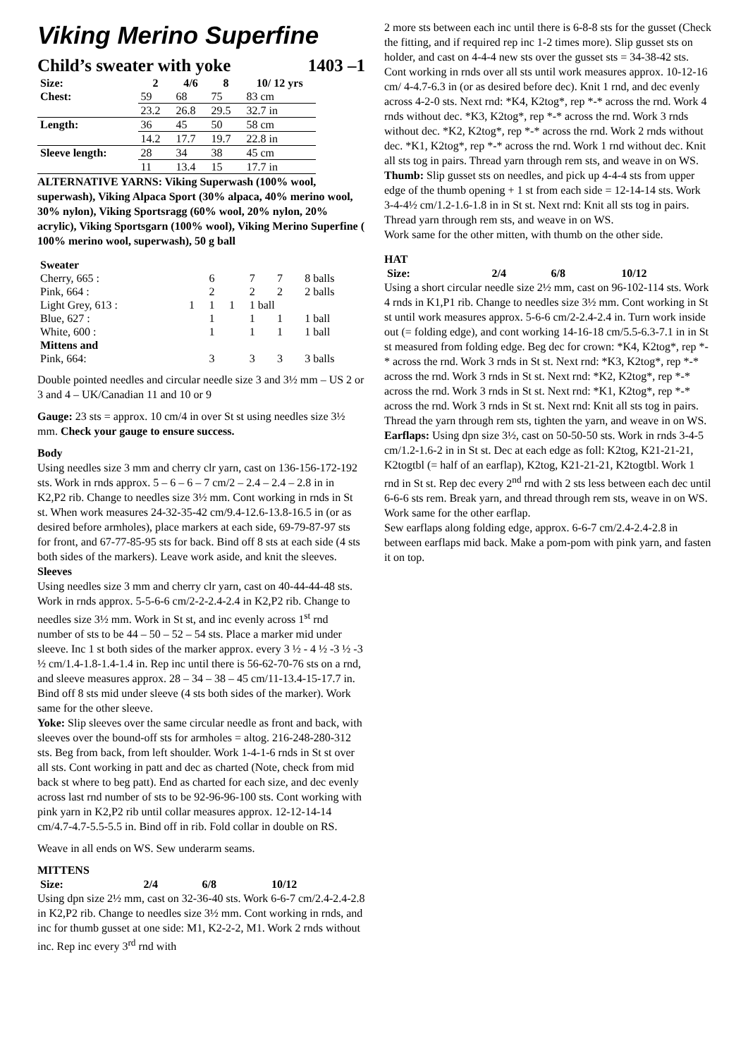Viking Merino Superfine
Child’s sweater with yoke 1403 –1
| Size: | 2 | 4/6 | 8 | 10/ 12 yrs |
| --- | --- | --- | --- | --- |
| Chest: | 59 | 68 | 75 | 83 cm |
| | 23.2 | 26.8 | 29.5 | 32.7 in |
| Length: | 36 | 45 | 50 | 58 cm |
| | 14.2 | 17.7 | 19.7 | 22.8 in |
| Sleeve length: | 28 | 34 | 38 | 45 cm |
| | 11 | 13.4 | 15 | 17.7 in |
ALTERNATIVE YARNS: Viking Superwash (100% wool, superwash), Viking Alpaca Sport (30% alpaca, 40% merino wool, 30% nylon), Viking Sportsragg (60% wool, 20% nylon, 20% acrylic), Viking Sportsgarn (100% wool), Viking Merino Superfine ( 100% merino wool, superwash), 50 g ball
| Sweater | | | | | | |
| --- | --- | --- | --- | --- | --- | --- |
| Cherry, 665 : | | 6 | | 7 | 7 | 8 balls |
| Pink, 664 : | | 2 | | 2 | 2 | 2 balls |
| Light Grey, 613 : | 1 | 1 | 1 | 1 ball | | |
| Blue, 627 : | | 1 | | 1 | 1 | 1 ball |
| White, 600 : | | 1 | | 1 | 1 | 1 ball |
| Mittens and | | | | | | |
| Pink, 664: | | 3 | | 3 | 3 | 3 balls |
Double pointed needles and circular needle size 3 and 3½ mm – US 2 or 3 and 4 – UK/Canadian 11 and 10 or 9
Gauge: 23 sts = approx. 10 cm/4 in over St st using needles size 3½ mm. Check your gauge to ensure success.
Body
Using needles size 3 mm and cherry clr yarn, cast on 136-156-172-192 sts. Work in rnds approx. 5 – 6 – 6 – 7 cm/2 – 2.4 – 2.4 – 2.8 in in K2,P2 rib. Change to needles size 3½ mm. Cont working in rnds in St st. When work measures 24-32-35-42 cm/9.4-12.6-13.8-16.5 in (or as desired before armholes), place markers at each side, 69-79-87-97 sts for front, and 67-77-85-95 sts for back. Bind off 8 sts at each side (4 sts both sides of the markers). Leave work aside, and knit the sleeves.
Sleeves
Using needles size 3 mm and cherry clr yarn, cast on 40-44-44-48 sts. Work in rnds approx. 5-5-6-6 cm/2-2-2.4-2.4 in K2,P2 rib. Change to needles size 3½ mm. Work in St st, and inc evenly across 1<sup>st</sup> rnd number of sts to be 44 – 50 – 52 – 54 sts. Place a marker mid under sleeve. Inc 1 st both sides of the marker approx. every 3 ½ - 4 ½ -3 ½ -3 ½ cm/1.4-1.8-1.4-1.4 in. Rep inc until there is 56-62-70-76 sts on a rnd, and sleeve measures approx. 28 – 34 – 38 – 45 cm/11-13.4-15-17.7 in. Bind off 8 sts mid under sleeve (4 sts both sides of the marker). Work same for the other sleeve.
Yoke: Slip sleeves over the same circular needle as front and back, with sleeves over the bound-off sts for armholes = altog. 216-248-280-312 sts. Beg from back, from left shoulder. Work 1-4-1-6 rnds in St st over all sts. Cont working in patt and dec as charted (Note, check from mid back st where to beg patt). End as charted for each size, and dec evenly across last rnd number of sts to be 92-96-96-100 sts. Cont working with pink yarn in K2,P2 rib until collar measures approx. 12-12-14-14 cm/4.7-4.7-5.5-5.5 in. Bind off in rib. Fold collar in double on RS.
Weave in all ends on WS. Sew underarm seams.
MITTENS
| Size: | 2/4 | 6/8 | 10/12 |
| --- | --- | --- | --- |
Using dpn size 2½ mm, cast on 32-36-40 sts. Work 6-6-7 cm/2.4-2.4-2.8 in K2,P2 rib. Change to needles size 3½ mm. Cont working in rnds, and inc for thumb gusset at one side: M1, K2-2-2, M1. Work 2 rnds without inc. Rep inc every 3<sup>rd</sup> rnd with
2 more sts between each inc until there is 6-8-8 sts for the gusset (Check the fitting, and if required rep inc 1-2 times more). Slip gusset sts on holder, and cast on 4-4-4 new sts over the gusset sts = 34-38-42 sts. Cont working in rnds over all sts until work measures approx. 10-12-16 cm/ 4-4.7-6.3 in (or as desired before dec). Knit 1 rnd, and dec evenly across 4-2-0 sts. Next rnd: *K4, K2tog*, rep *-* across the rnd. Work 4 rnds without dec. *K3, K2tog*, rep *-* across the rnd. Work 3 rnds without dec. *K2, K2tog*, rep *-* across the rnd. Work 2 rnds without dec. *K1, K2tog*, rep *-* across the rnd. Work 1 rnd without dec. Knit all sts tog in pairs. Thread yarn through rem sts, and weave in on WS.
Thumb: Slip gusset sts on needles, and pick up 4-4-4 sts from upper edge of the thumb opening + 1 st from each side = 12-14-14 sts. Work 3-4-4½ cm/1.2-1.6-1.8 in in St st. Next rnd: Knit all sts tog in pairs. Thread yarn through rem sts, and weave in on WS.
Work same for the other mitten, with thumb on the other side.
HAT
| Size: | 2/4 | 6/8 | 10/12 |
| --- | --- | --- | --- |
Using a short circular needle size 2½ mm, cast on 96-102-114 sts. Work 4 rnds in K1,P1 rib. Change to needles size 3½ mm. Cont working in St st until work measures approx. 5-6-6 cm/2-2.4-2.4 in. Turn work inside out (= folding edge), and cont working 14-16-18 cm/5.5-6.3-7.1 in in St st measured from folding edge. Beg dec for crown: *K4, K2tog*, rep *-* across the rnd. Work 3 rnds in St st. Next rnd: *K3, K2tog*, rep *-* across the rnd. Work 3 rnds in St st. Next rnd: *K2, K2tog*, rep *-* across the rnd. Work 3 rnds in St st. Next rnd: *K1, K2tog*, rep *-* across the rnd. Work 3 rnds in St st. Next rnd: Knit all sts tog in pairs. Thread the yarn through rem sts, tighten the yarn, and weave in on WS.
Earflaps: Using dpn size 3½, cast on 50-50-50 sts. Work in rnds 3-4-5 cm/1.2-1.6-2 in in St st. Dec at each edge as foll: K2tog, K21-21-21, K2togtbl (= half of an earflap), K2tog, K21-21-21, K2togtbl. Work 1 rnd in St st. Rep dec every 2<sup>nd</sup> rnd with 2 sts less between each dec until 6-6-6 sts rem. Break yarn, and thread through rem sts, weave in on WS. Work same for the other earflap.
Sew earflaps along folding edge, approx. 6-6-7 cm/2.4-2.4-2.8 in between earflaps mid back. Make a pom-pom with pink yarn, and fasten it on top.